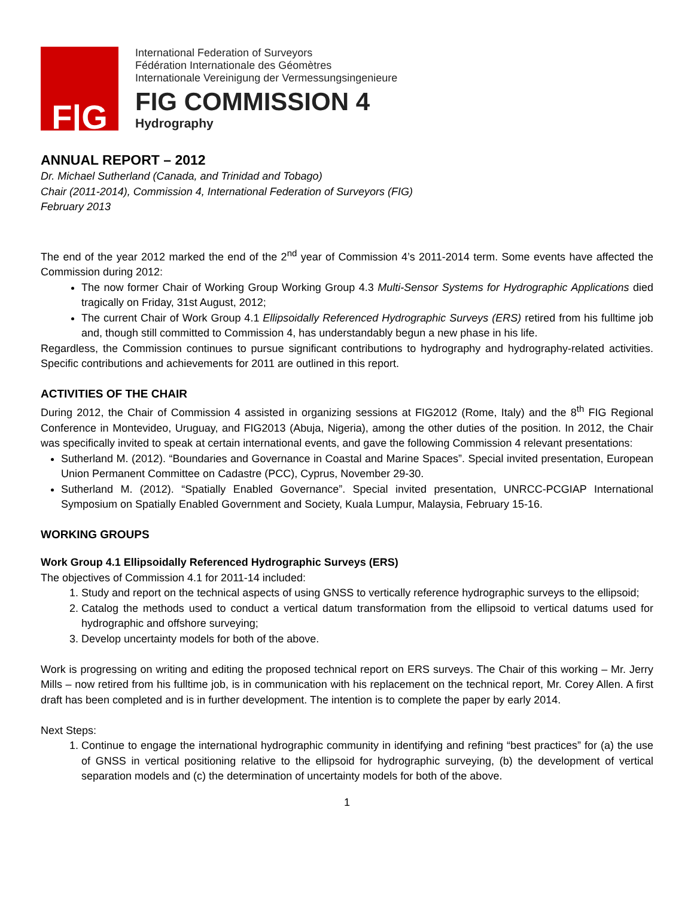F|G
International Federation of Surveyors
Fédération Internationale des Géomètres
Internationale Vereinigung der Vermessungsingenieure
FIG COMMISSION 4
Hydrography
ANNUAL REPORT – 2012
Dr. Michael Sutherland (Canada, and Trinidad and Tobago)
Chair (2011-2014), Commission 4, International Federation of Surveyors (FIG)
February 2013
The end of the year 2012 marked the end of the 2<sup>nd</sup> year of Commission 4’s 2011-2014 term. Some events have affected the Commission during 2012:
The now former Chair of Working Group Working Group 4.3 Multi-Sensor Systems for Hydrographic Applications died tragically on Friday, 31st August, 2012;
The current Chair of Work Group 4.1 Ellipsoidally Referenced Hydrographic Surveys (ERS) retired from his fulltime job and, though still committed to Commission 4, has understandably begun a new phase in his life.
Regardless, the Commission continues to pursue significant contributions to hydrography and hydrography-related activities. Specific contributions and achievements for 2011 are outlined in this report.
ACTIVITIES OF THE CHAIR
During 2012, the Chair of Commission 4 assisted in organizing sessions at FIG2012 (Rome, Italy) and the 8<sup>th</sup> FIG Regional Conference in Montevideo, Uruguay, and FIG2013 (Abuja, Nigeria), among the other duties of the position. In 2012, the Chair was specifically invited to speak at certain international events, and gave the following Commission 4 relevant presentations:
Sutherland M. (2012). “Boundaries and Governance in Coastal and Marine Spaces”. Special invited presentation, European Union Permanent Committee on Cadastre (PCC), Cyprus, November 29-30.
Sutherland M. (2012). “Spatially Enabled Governance”. Special invited presentation, UNRCC-PCGIAP International Symposium on Spatially Enabled Government and Society, Kuala Lumpur, Malaysia, February 15-16.
WORKING GROUPS
Work Group 4.1 Ellipsoidally Referenced Hydrographic Surveys (ERS)
The objectives of Commission 4.1 for 2011-14 included:
1. Study and report on the technical aspects of using GNSS to vertically reference hydrographic surveys to the ellipsoid;
2. Catalog the methods used to conduct a vertical datum transformation from the ellipsoid to vertical datums used for hydrographic and offshore surveying;
3. Develop uncertainty models for both of the above.
Work is progressing on writing and editing the proposed technical report on ERS surveys. The Chair of this working – Mr. Jerry Mills – now retired from his fulltime job, is in communication with his replacement on the technical report, Mr. Corey Allen. A first draft has been completed and is in further development. The intention is to complete the paper by early 2014.
Next Steps:
1. Continue to engage the international hydrographic community in identifying and refining “best practices” for (a) the use of GNSS in vertical positioning relative to the ellipsoid for hydrographic surveying, (b) the development of vertical separation models and (c) the determination of uncertainty models for both of the above.
1